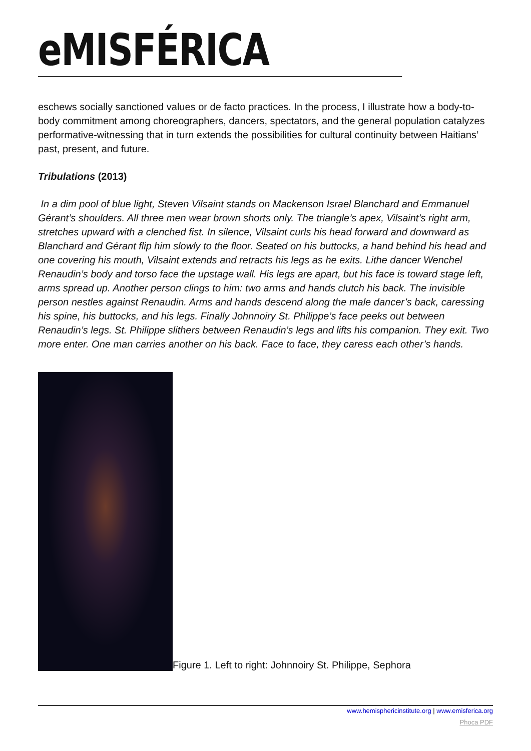eMISFÉRICA
eschews socially sanctioned values or de facto practices. In the process, I illustrate how a body-to-body commitment among choreographers, dancers, spectators, and the general population catalyzes performative-witnessing that in turn extends the possibilities for cultural continuity between Haitians’ past, present, and future.
Tribulations (2013)
In a dim pool of blue light, Steven Vilsaint stands on Mackenson Israel Blanchard and Emmanuel Gérant’s shoulders. All three men wear brown shorts only. The triangle’s apex, Vilsaint’s right arm, stretches upward with a clenched fist. In silence, Vilsaint curls his head forward and downward as Blanchard and Gérant flip him slowly to the floor. Seated on his buttocks, a hand behind his head and one covering his mouth, Vilsaint extends and retracts his legs as he exits. Lithe dancer Wenchel Renaudin’s body and torso face the upstage wall. His legs are apart, but his face is toward stage left, arms spread up. Another person clings to him: two arms and hands clutch his back. The invisible person nestles against Renaudin. Arms and hands descend along the male dancer’s back, caressing his spine, his buttocks, and his legs. Finally Johnnoiry St. Philippe’s face peeks out between Renaudin’s legs. St. Philippe slithers between Renaudin’s legs and lifts his companion. They exit. Two more enter. One man carries another on his back. Face to face, they caress each other’s hands.
Figure 1. Left to right: Johnnoiry St. Philippe, Sephora
www.hemisphericinstitute.org | www.emisferica.org
Phoca PDF